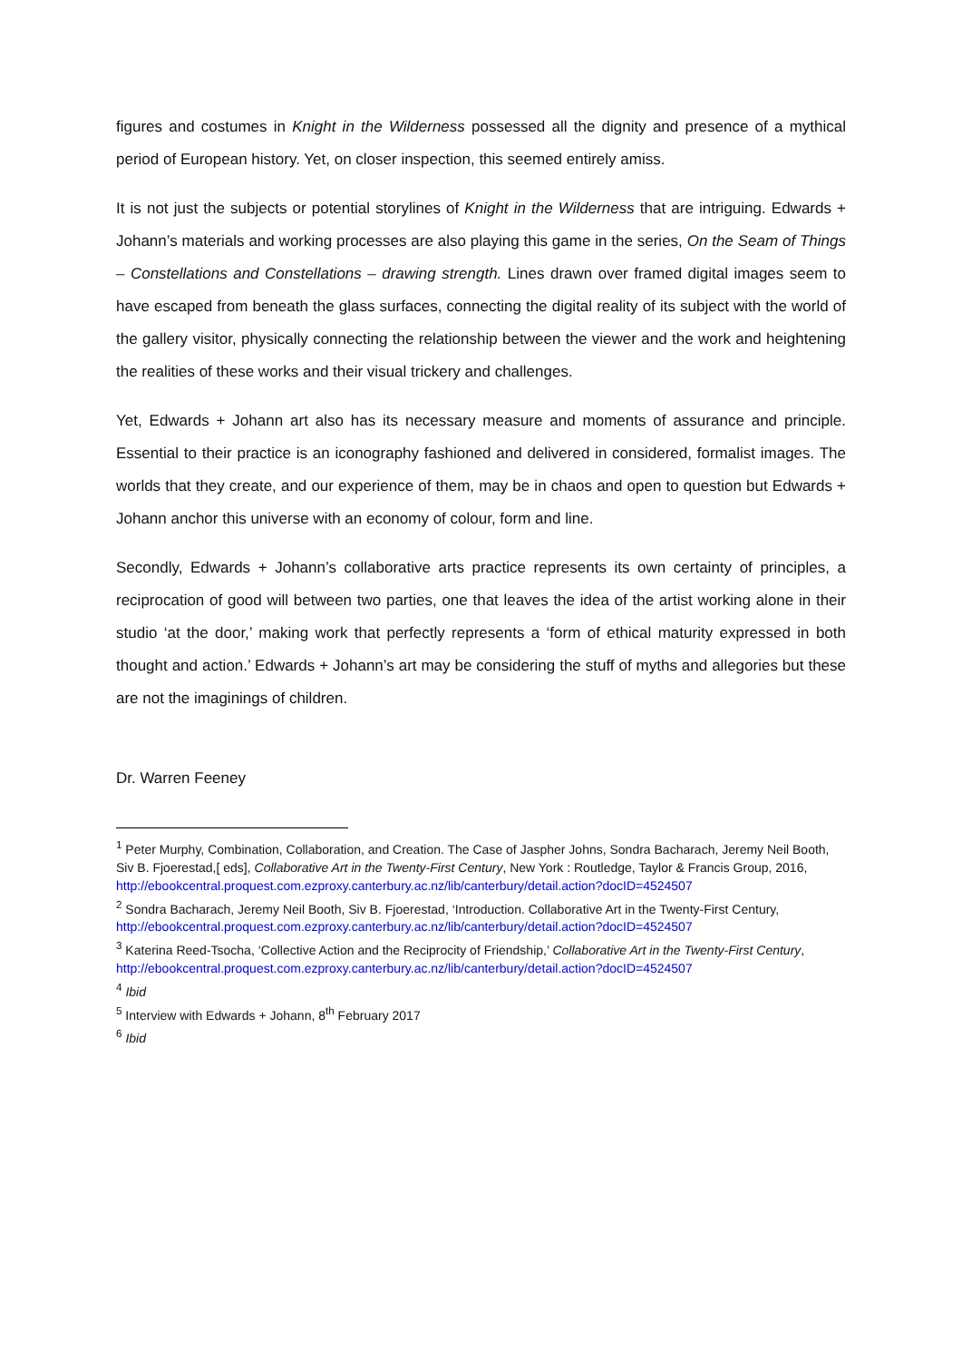figures and costumes in Knight in the Wilderness possessed all the dignity and presence of a mythical period of European history. Yet, on closer inspection, this seemed entirely amiss.
It is not just the subjects or potential storylines of Knight in the Wilderness that are intriguing. Edwards + Johann’s materials and working processes are also playing this game in the series, On the Seam of Things – Constellations and Constellations – drawing strength. Lines drawn over framed digital images seem to have escaped from beneath the glass surfaces, connecting the digital reality of its subject with the world of the gallery visitor, physically connecting the relationship between the viewer and the work and heightening the realities of these works and their visual trickery and challenges.
Yet, Edwards + Johann art also has its necessary measure and moments of assurance and principle. Essential to their practice is an iconography fashioned and delivered in considered, formalist images. The worlds that they create, and our experience of them, may be in chaos and open to question but Edwards + Johann anchor this universe with an economy of colour, form and line.
Secondly, Edwards + Johann’s collaborative arts practice represents its own certainty of principles, a reciprocation of good will between two parties, one that leaves the idea of the artist working alone in their studio ‘at the door,’ making work that perfectly represents a ‘form of ethical maturity expressed in both thought and action.’ Edwards + Johann’s art may be considering the stuff of myths and allegories but these are not the imaginings of children.
Dr. Warren Feeney
<sup>1</sup> Peter Murphy, Combination, Collaboration, and Creation. The Case of Jaspher Johns, Sondra Bacharach, Jeremy Neil Booth, Siv B. Fjoerestad,[ eds], Collaborative Art in the Twenty-First Century, New York : Routledge, Taylor & Francis Group, 2016, http://ebookcentral.proquest.com.ezproxy.canterbury.ac.nz/lib/canterbury/detail.action?docID=4524507
<sup>2</sup> Sondra Bacharach, Jeremy Neil Booth, Siv B. Fjoerestad, ‘Introduction. Collaborative Art in the Twenty-First Century, http://ebookcentral.proquest.com.ezproxy.canterbury.ac.nz/lib/canterbury/detail.action?docID=4524507
<sup>3</sup> Katerina Reed-Tsocha, ‘Collective Action and the Reciprocity of Friendship,’ Collaborative Art in the Twenty-First Century, http://ebookcentral.proquest.com.ezproxy.canterbury.ac.nz/lib/canterbury/detail.action?docID=4524507
<sup>4</sup> Ibid
<sup>5</sup> Interview with Edwards + Johann, 8<sup>th</sup> February 2017
<sup>6</sup> Ibid